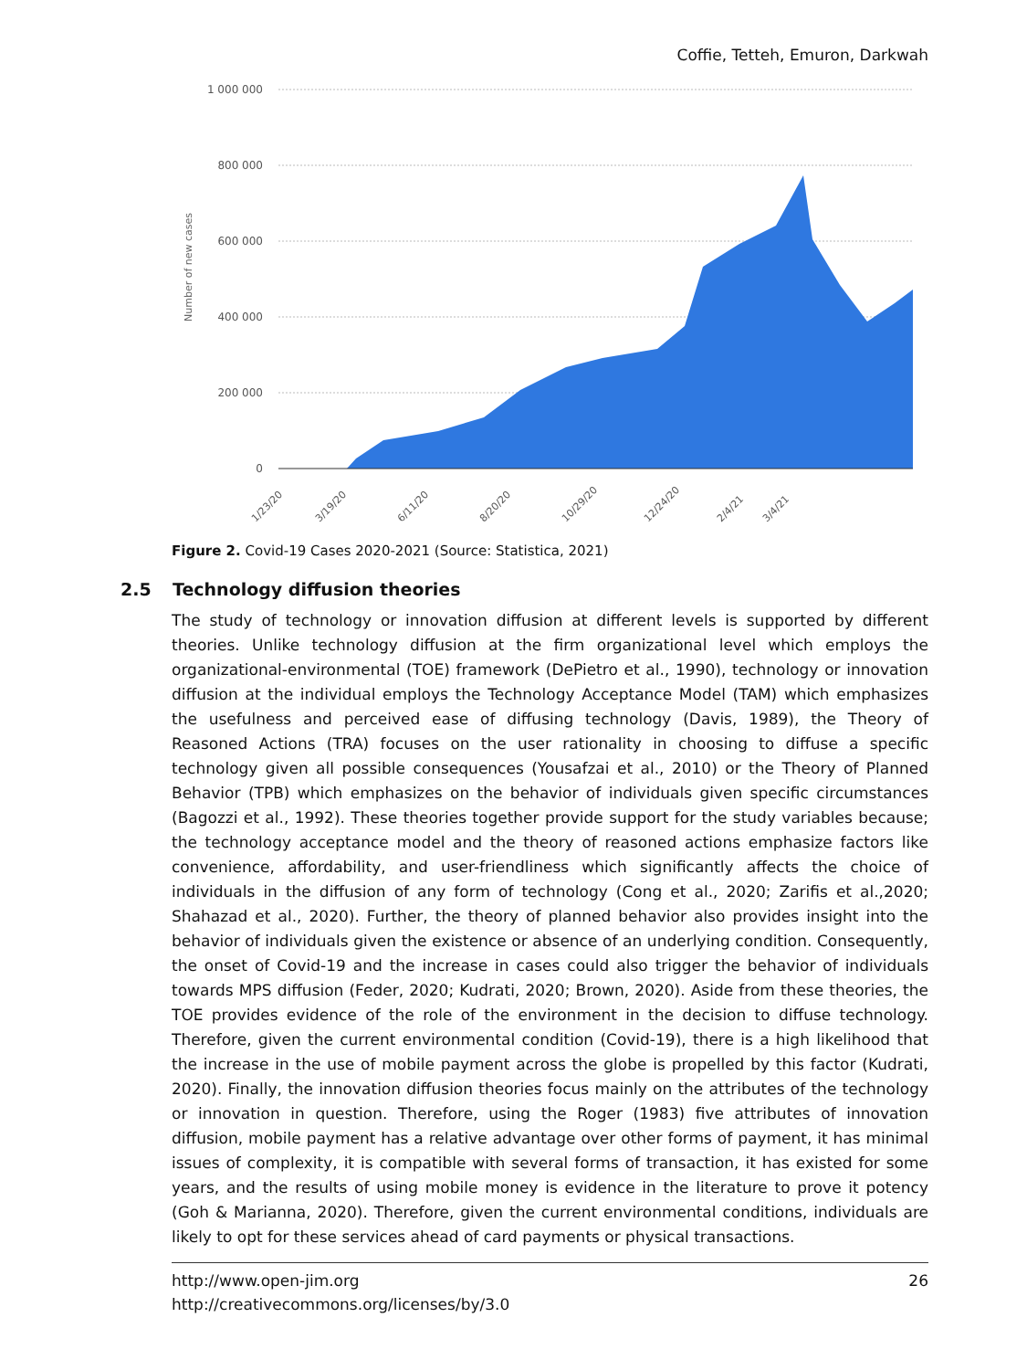Coffie, Tetteh, Emuron, Darkwah
1 000 000
800 000
600 000
400 000
200 000
0
Number of new cases
1/23/20
3/19/20
6/11/20
8/20/20
10/29/20
12/24/20
2/4/21
3/4/21
Figure 2. Covid-19 Cases 2020-2021 (Source: Statistica, 2021)
2.5 Technology diffusion theories
The study of technology or innovation diffusion at different levels is supported by different theories. Unlike technology diffusion at the firm organizational level which employs the organizational-environmental (TOE) framework (DePietro et al., 1990), technology or innovation diffusion at the individual employs the Technology Acceptance Model (TAM) which emphasizes the usefulness and perceived ease of diffusing technology (Davis, 1989), the Theory of Reasoned Actions (TRA) focuses on the user rationality in choosing to diffuse a specific technology given all possible consequences (Yousafzai et al., 2010) or the Theory of Planned Behavior (TPB) which emphasizes on the behavior of individuals given specific circumstances (Bagozzi et al., 1992). These theories together provide support for the study variables because; the technology acceptance model and the theory of reasoned actions emphasize factors like convenience, affordability, and user-friendliness which significantly affects the choice of individuals in the diffusion of any form of technology (Cong et al., 2020; Zarifis et al.,2020; Shahazad et al., 2020). Further, the theory of planned behavior also provides insight into the behavior of individuals given the existence or absence of an underlying condition. Consequently, the onset of Covid-19 and the increase in cases could also trigger the behavior of individuals towards MPS diffusion (Feder, 2020; Kudrati, 2020; Brown, 2020). Aside from these theories, the TOE provides evidence of the role of the environment in the decision to diffuse technology. Therefore, given the current environmental condition (Covid-19), there is a high likelihood that the increase in the use of mobile payment across the globe is propelled by this factor (Kudrati, 2020). Finally, the innovation diffusion theories focus mainly on the attributes of the technology or innovation in question. Therefore, using the Roger (1983) five attributes of innovation diffusion, mobile payment has a relative advantage over other forms of payment, it has minimal issues of complexity, it is compatible with several forms of transaction, it has existed for some years, and the results of using mobile money is evidence in the literature to prove it potency (Goh & Marianna, 2020). Therefore, given the current environmental conditions, individuals are likely to opt for these services ahead of card payments or physical transactions.
http://www.open-jim.org
http://creativecommons.org/licenses/by/3.0
26